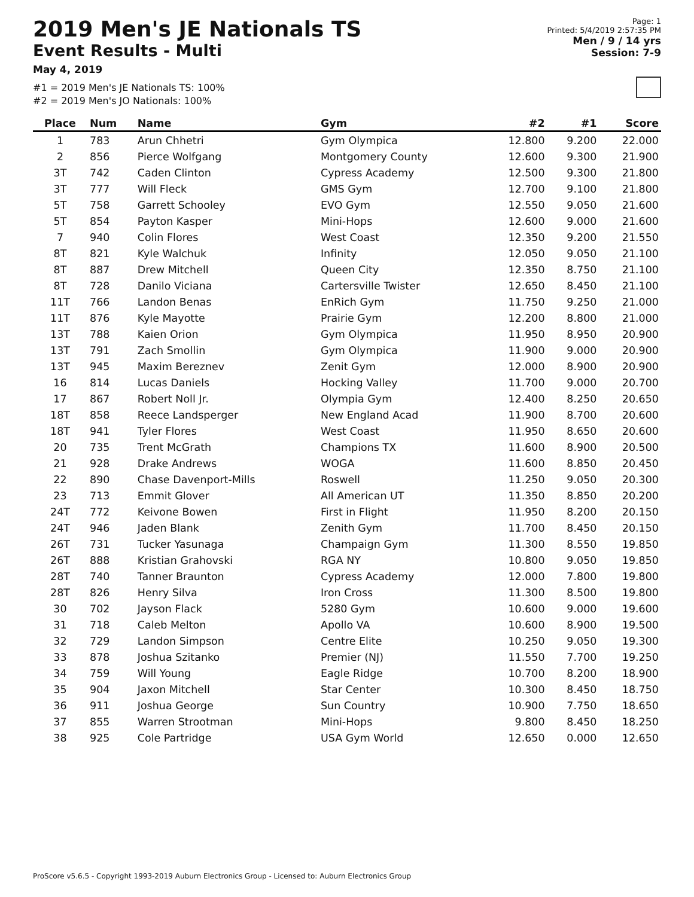2019 Men's JE Nationals TS
Event Results - Multi
May 4, 2019
#1 = 2019 Men's JE Nationals TS: 100%
#2 = 2019 Men's JO Nationals: 100%
Page: 1
Printed: 5/4/2019 2:57:35 PM
Men / 9 / 14 yrs
Session: 7-9
| Place | Num | Name | Gym | #2 | #1 | Score |
| --- | --- | --- | --- | --- | --- | --- |
| 1 | 783 | Arun Chhetri | Gym Olympica | 12.800 | 9.200 | 22.000 |
| 2 | 856 | Pierce Wolfgang | Montgomery County | 12.600 | 9.300 | 21.900 |
| 3T | 742 | Caden Clinton | Cypress Academy | 12.500 | 9.300 | 21.800 |
| 3T | 777 | Will Fleck | GMS Gym | 12.700 | 9.100 | 21.800 |
| 5T | 758 | Garrett Schooley | EVO Gym | 12.550 | 9.050 | 21.600 |
| 5T | 854 | Payton Kasper | Mini-Hops | 12.600 | 9.000 | 21.600 |
| 7 | 940 | Colin Flores | West Coast | 12.350 | 9.200 | 21.550 |
| 8T | 821 | Kyle Walchuk | Infinity | 12.050 | 9.050 | 21.100 |
| 8T | 887 | Drew Mitchell | Queen City | 12.350 | 8.750 | 21.100 |
| 8T | 728 | Danilo Viciana | Cartersville Twister | 12.650 | 8.450 | 21.100 |
| 11T | 766 | Landon Benas | EnRich Gym | 11.750 | 9.250 | 21.000 |
| 11T | 876 | Kyle Mayotte | Prairie Gym | 12.200 | 8.800 | 21.000 |
| 13T | 788 | Kaien Orion | Gym Olympica | 11.950 | 8.950 | 20.900 |
| 13T | 791 | Zach Smollin | Gym Olympica | 11.900 | 9.000 | 20.900 |
| 13T | 945 | Maxim Bereznev | Zenit Gym | 12.000 | 8.900 | 20.900 |
| 16 | 814 | Lucas Daniels | Hocking Valley | 11.700 | 9.000 | 20.700 |
| 17 | 867 | Robert Noll Jr. | Olympia Gym | 12.400 | 8.250 | 20.650 |
| 18T | 858 | Reece Landsperger | New England Acad | 11.900 | 8.700 | 20.600 |
| 18T | 941 | Tyler Flores | West Coast | 11.950 | 8.650 | 20.600 |
| 20 | 735 | Trent McGrath | Champions TX | 11.600 | 8.900 | 20.500 |
| 21 | 928 | Drake Andrews | WOGA | 11.600 | 8.850 | 20.450 |
| 22 | 890 | Chase Davenport-Mills | Roswell | 11.250 | 9.050 | 20.300 |
| 23 | 713 | Emmit Glover | All American UT | 11.350 | 8.850 | 20.200 |
| 24T | 772 | Keivone Bowen | First in Flight | 11.950 | 8.200 | 20.150 |
| 24T | 946 | Jaden Blank | Zenith Gym | 11.700 | 8.450 | 20.150 |
| 26T | 731 | Tucker Yasunaga | Champaign Gym | 11.300 | 8.550 | 19.850 |
| 26T | 888 | Kristian Grahovski | RGA NY | 10.800 | 9.050 | 19.850 |
| 28T | 740 | Tanner Braunton | Cypress Academy | 12.000 | 7.800 | 19.800 |
| 28T | 826 | Henry Silva | Iron Cross | 11.300 | 8.500 | 19.800 |
| 30 | 702 | Jayson Flack | 5280 Gym | 10.600 | 9.000 | 19.600 |
| 31 | 718 | Caleb Melton | Apollo VA | 10.600 | 8.900 | 19.500 |
| 32 | 729 | Landon Simpson | Centre Elite | 10.250 | 9.050 | 19.300 |
| 33 | 878 | Joshua Szitanko | Premier (NJ) | 11.550 | 7.700 | 19.250 |
| 34 | 759 | Will Young | Eagle Ridge | 10.700 | 8.200 | 18.900 |
| 35 | 904 | Jaxon Mitchell | Star Center | 10.300 | 8.450 | 18.750 |
| 36 | 911 | Joshua George | Sun Country | 10.900 | 7.750 | 18.650 |
| 37 | 855 | Warren Strootman | Mini-Hops | 9.800 | 8.450 | 18.250 |
| 38 | 925 | Cole Partridge | USA Gym World | 12.650 | 0.000 | 12.650 |
ProScore v5.6.5 - Copyright 1993-2019 Auburn Electronics Group - Licensed to: Auburn Electronics Group